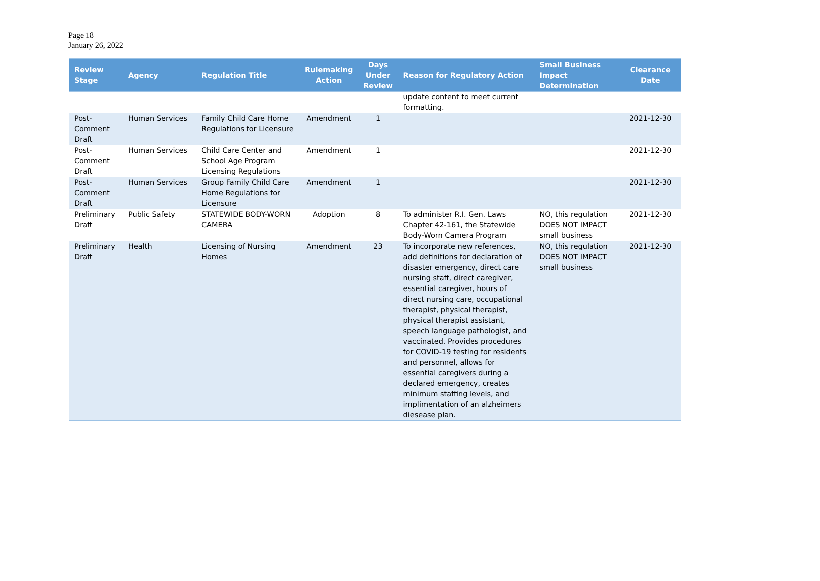Page 18
January 26, 2022
| Review Stage | Agency | Regulation Title | Rulemaking Action | Days Under Review | Reason for Regulatory Action | Small Business Impact Determination | Clearance Date |
| --- | --- | --- | --- | --- | --- | --- | --- |
| | | | | | update content to meet current formatting. | | |
| Post-Comment Draft | Human Services | Family Child Care Home Regulations for Licensure | Amendment | 1 | | | 2021-12-30 |
| Post-Comment Draft | Human Services | Child Care Center and School Age Program Licensing Regulations | Amendment | 1 | | | 2021-12-30 |
| Post-Comment Draft | Human Services | Group Family Child Care Home Regulations for Licensure | Amendment | 1 | | | 2021-12-30 |
| Preliminary Draft | Public Safety | STATEWIDE BODY-WORN CAMERA | Adoption | 8 | To administer R.I. Gen. Laws Chapter 42-161, the Statewide Body-Worn Camera Program | NO, this regulation DOES NOT IMPACT small business | 2021-12-30 |
| Preliminary Draft | Health | Licensing of Nursing Homes | Amendment | 23 | To incorporate new references, add definitions for declaration of disaster emergency, direct care nursing staff, direct caregiver, essential caregiver, hours of direct nursing care, occupational therapist, physical therapist, physical therapist assistant, speech language pathologist, and vaccinated. Provides procedures for COVID-19 testing for residents and personnel, allows for essential caregivers during a declared emergency, creates minimum staffing levels, and implimentation of an alzheimers diesease plan. | NO, this regulation DOES NOT IMPACT small business | 2021-12-30 |